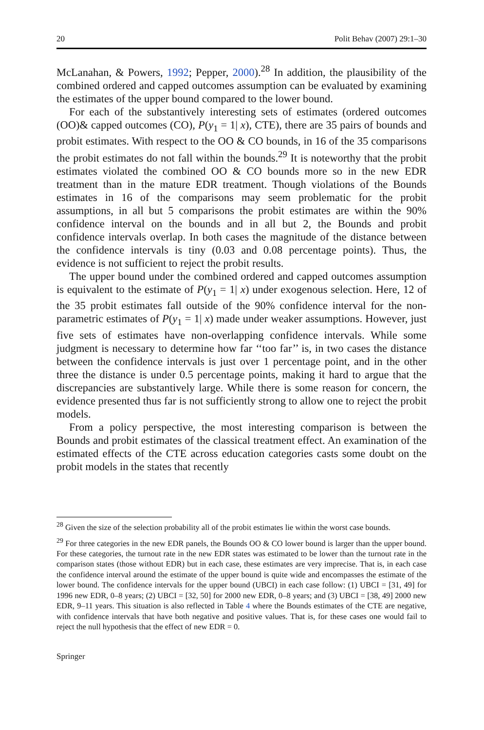20 Polit Behav (2007) 29:1–30
McLanahan, & Powers, 1992; Pepper, 2000).<sup>28</sup> In addition, the plausibility of the combined ordered and capped outcomes assumption can be evaluated by examining the estimates of the upper bound compared to the lower bound.
For each of the substantively interesting sets of estimates (ordered outcomes (OO)& capped outcomes (CO), P(y<sub>1</sub> = 1| x), CTE), there are 35 pairs of bounds and probit estimates. With respect to the OO & CO bounds, in 16 of the 35 comparisons the probit estimates do not fall within the bounds.<sup>29</sup> It is noteworthy that the probit estimates violated the combined OO & CO bounds more so in the new EDR treatment than in the mature EDR treatment. Though violations of the Bounds estimates in 16 of the comparisons may seem problematic for the probit assumptions, in all but 5 comparisons the probit estimates are within the 90% confidence interval on the bounds and in all but 2, the Bounds and probit confidence intervals overlap. In both cases the magnitude of the distance between the confidence intervals is tiny (0.03 and 0.08 percentage points). Thus, the evidence is not sufficient to reject the probit results.
The upper bound under the combined ordered and capped outcomes assumption is equivalent to the estimate of P(y<sub>1</sub> = 1| x) under exogenous selection. Here, 12 of the 35 probit estimates fall outside of the 90% confidence interval for the non-parametric estimates of P(y<sub>1</sub> = 1| x) made under weaker assumptions. However, just five sets of estimates have non-overlapping confidence intervals. While some judgment is necessary to determine how far ‘‘too far’’ is, in two cases the distance between the confidence intervals is just over 1 percentage point, and in the other three the distance is under 0.5 percentage points, making it hard to argue that the discrepancies are substantively large. While there is some reason for concern, the evidence presented thus far is not sufficiently strong to allow one to reject the probit models.
From a policy perspective, the most interesting comparison is between the Bounds and probit estimates of the classical treatment effect. An examination of the estimated effects of the CTE across education categories casts some doubt on the probit models in the states that recently
<sup>28</sup> Given the size of the selection probability all of the probit estimates lie within the worst case bounds.
<sup>29</sup> For three categories in the new EDR panels, the Bounds OO & CO lower bound is larger than the upper bound. For these categories, the turnout rate in the new EDR states was estimated to be lower than the turnout rate in the comparison states (those without EDR) but in each case, these estimates are very imprecise. That is, in each case the confidence interval around the estimate of the upper bound is quite wide and encompasses the estimate of the lower bound. The confidence intervals for the upper bound (UBCI) in each case follow: (1) UBCI = [31, 49] for 1996 new EDR, 0–8 years; (2) UBCI = [32, 50] for 2000 new EDR, 0–8 years; and (3) UBCI = [38, 49] 2000 new EDR, 9–11 years. This situation is also reflected in Table 4 where the Bounds estimates of the CTE are negative, with confidence intervals that have both negative and positive values. That is, for these cases one would fail to reject the null hypothesis that the effect of new EDR = 0.
Springer